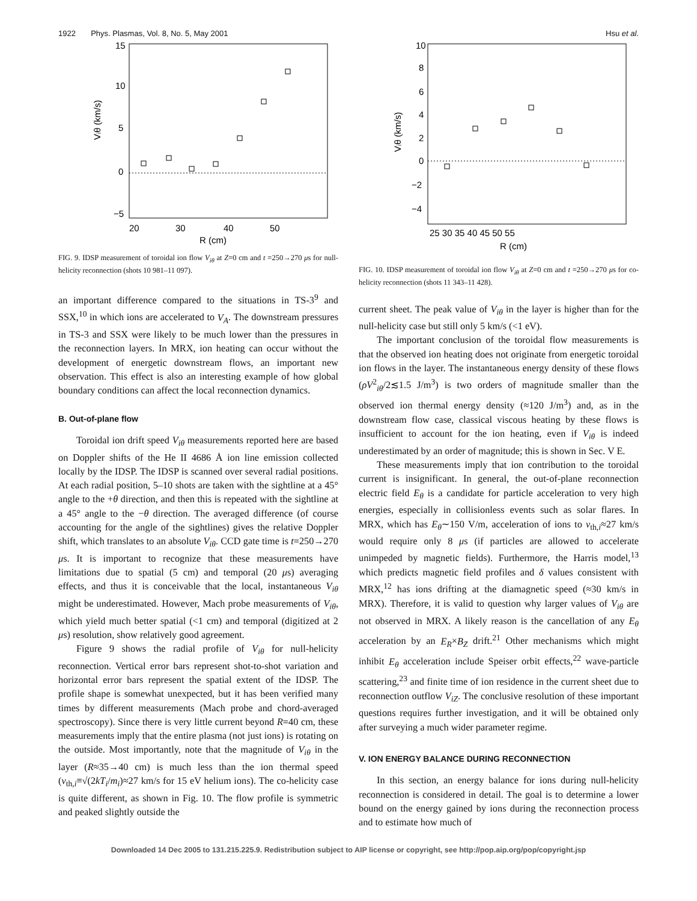1922 Phys. Plasmas, Vol. 8, No. 5, May 2001 Hsu et al.
15
10
5
0
−5
20
30
40
50
R (cm)
Vᵢθ (km/s)
FIG. 9. IDSP measurement of toroidal ion flow V<sub>iθ</sub> at Z=0 cm and t =250→270 μs for null-helicity reconnection (shots 10 981–11 097).
an important difference compared to the situations in TS-3<sup>9</sup> and SSX,<sup>10</sup> in which ions are accelerated to V<sub>A</sub>. The downstream pressures in TS-3 and SSX were likely to be much lower than the pressures in the reconnection layers. In MRX, ion heating can occur without the development of energetic downstream flows, an important new observation. This effect is also an interesting example of how global boundary conditions can affect the local reconnection dynamics.
B. Out-of-plane flow
Toroidal ion drift speed V<sub>iθ</sub> measurements reported here are based on Doppler shifts of the He II 4686 Å ion line emission collected locally by the IDSP. The IDSP is scanned over several radial positions. At each radial position, 5–10 shots are taken with the sightline at a 45° angle to the +θ direction, and then this is repeated with the sightline at a 45° angle to the −θ direction. The averaged difference (of course accounting for the angle of the sightlines) gives the relative Doppler shift, which translates to an absolute V<sub>iθ</sub>. CCD gate time is t=250→270 μs. It is important to recognize that these measurements have limitations due to spatial (5 cm) and temporal (20 μs) averaging effects, and thus it is conceivable that the local, instantaneous V<sub>iθ</sub> might be underestimated. However, Mach probe measurements of V<sub>iθ</sub>, which yield much better spatial (<1 cm) and temporal (digitized at 2 μs) resolution, show relatively good agreement.
Figure 9 shows the radial profile of V<sub>iθ</sub> for null-helicity reconnection. Vertical error bars represent shot-to-shot variation and horizontal error bars represent the spatial extent of the IDSP. The profile shape is somewhat unexpected, but it has been verified many times by different measurements (Mach probe and chord-averaged spectroscopy). Since there is very little current beyond R=40 cm, these measurements imply that the entire plasma (not just ions) is rotating on the outside. Most importantly, note that the magnitude of V<sub>iθ</sub> in the layer (R≈35→40 cm) is much less than the ion thermal speed (v<sub>th,i</sub>≡√(2kT<sub>i</sub>/m<sub>i</sub>)≈27 km/s for 15 eV helium ions). The co-helicity case is quite different, as shown in Fig. 10. The flow profile is symmetric and peaked slightly outside the
10
8
6
4
2
0
−2
−4
25 30 35 40 45 50 55
R (cm)
Vᵢθ (km/s)
FIG. 10. IDSP measurement of toroidal ion flow V<sub>iθ</sub> at Z=0 cm and t =250→270 μs for co-helicity reconnection (shots 11 343–11 428).
current sheet. The peak value of V<sub>iθ</sub> in the layer is higher than for the null-helicity case but still only 5 km/s (<1 eV).
The important conclusion of the toroidal flow measurements is that the observed ion heating does not originate from energetic toroidal ion flows in the layer. The instantaneous energy density of these flows (ρV<sup>2</sup><sub>iθ</sub>/2≲1.5 J/m<sup>3</sup>) is two orders of magnitude smaller than the observed ion thermal energy density (≈120 J/m<sup>3</sup>) and, as in the downstream flow case, classical viscous heating by these flows is insufficient to account for the ion heating, even if V<sub>iθ</sub> is indeed underestimated by an order of magnitude; this is shown in Sec. V E.
These measurements imply that ion contribution to the toroidal current is insignificant. In general, the out-of-plane reconnection electric field E<sub>θ</sub> is a candidate for particle acceleration to very high energies, especially in collisionless events such as solar flares. In MRX, which has E<sub>θ</sub>∼150 V/m, acceleration of ions to v<sub>th,i</sub>≈27 km/s would require only 8 μs (if particles are allowed to accelerate unimpeded by magnetic fields). Furthermore, the Harris model,<sup>13</sup> which predicts magnetic field profiles and δ values consistent with MRX,<sup>12</sup> has ions drifting at the diamagnetic speed (≈30 km/s in MRX). Therefore, it is valid to question why larger values of V<sub>iθ</sub> are not observed in MRX. A likely reason is the cancellation of any E<sub>θ</sub> acceleration by an E<sub>R</sub>×B<sub>Z</sub> drift.<sup>21</sup> Other mechanisms which might inhibit E<sub>θ</sub> acceleration include Speiser orbit effects,<sup>22</sup> wave-particle scattering,<sup>23</sup> and finite time of ion residence in the current sheet due to reconnection outflow V<sub>iZ</sub>. The conclusive resolution of these important questions requires further investigation, and it will be obtained only after surveying a much wider parameter regime.
V. ION ENERGY BALANCE DURING RECONNECTION
In this section, an energy balance for ions during null-helicity reconnection is considered in detail. The goal is to determine a lower bound on the energy gained by ions during the reconnection process and to estimate how much of
Downloaded 14 Dec 2005 to 131.215.225.9. Redistribution subject to AIP license or copyright, see http://pop.aip.org/pop/copyright.jsp